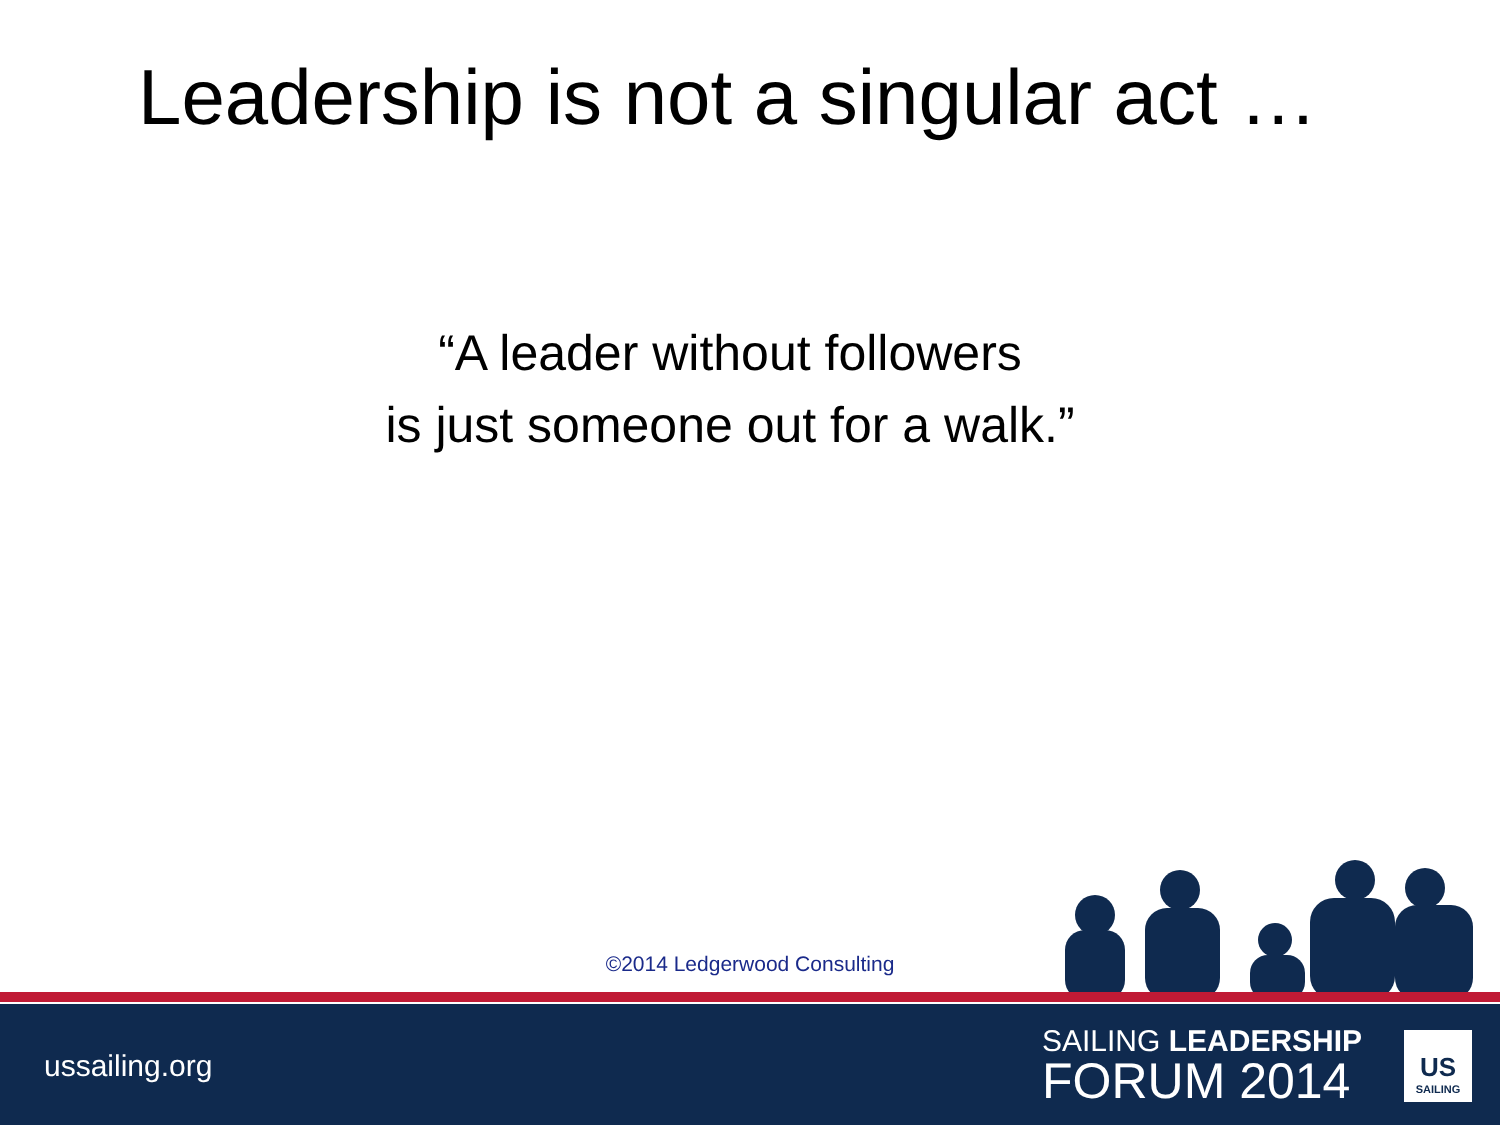Leadership is not a singular act …
“A leader without followers
is just someone out for a walk.”
©2014 Ledgerwood Consulting
ussailing.org
SAILING LEADERSHIP
FORUM 2014
US
SAILING